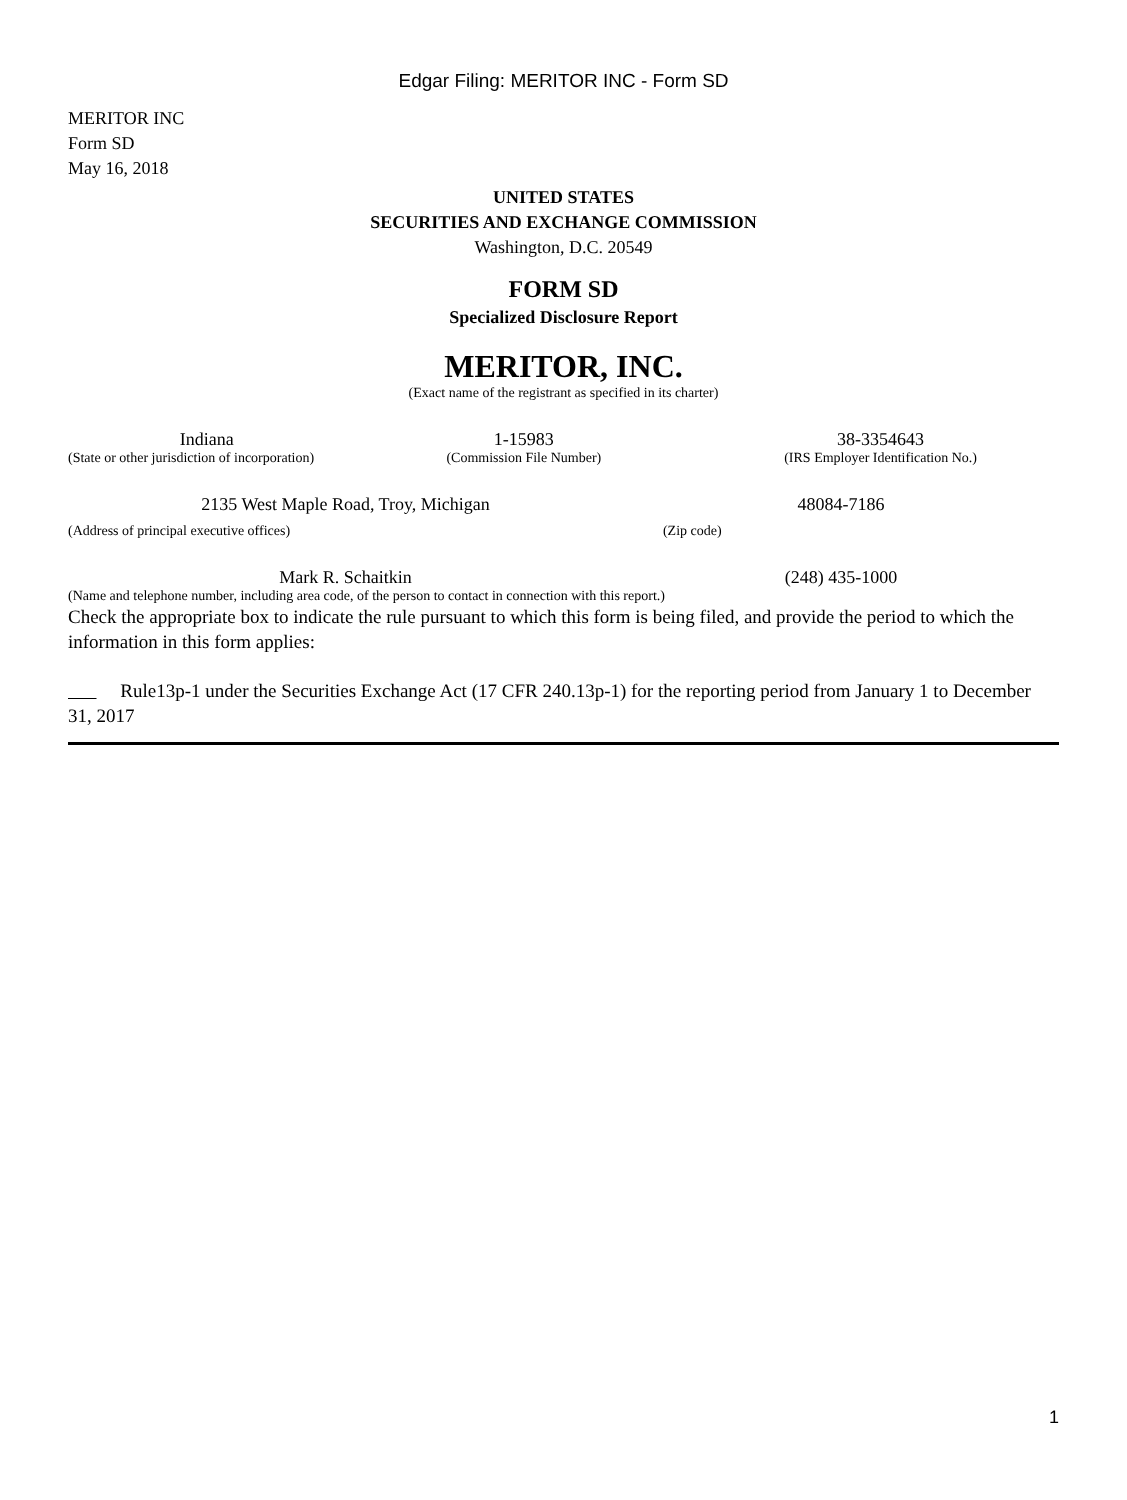Edgar Filing: MERITOR INC - Form SD
MERITOR INC
Form SD
May 16, 2018
UNITED STATES
SECURITIES AND EXCHANGE COMMISSION
Washington, D.C. 20549
FORM SD
Specialized Disclosure Report
MERITOR, INC.
(Exact name of the registrant as specified in its charter)
| Indiana | 1-15983 | 38-3354643 |
| (State or other jurisdiction of incorporation) | (Commission File Number) | (IRS Employer Identification No.) |
| 2135 West Maple Road, Troy, Michigan | 48084-7186 |
| (Address of principal executive offices) | (Zip code) |
| Mark R. Schaitkin | (248) 435-1000 |
(Name and telephone number, including area code, of the person to contact in connection with this report.)
Check the appropriate box to indicate the rule pursuant to which this form is being filed, and provide the period to which the information in this form applies:
Rule13p-1 under the Securities Exchange Act (17 CFR 240.13p-1) for the reporting period from January 1 to December 31, 2017
1